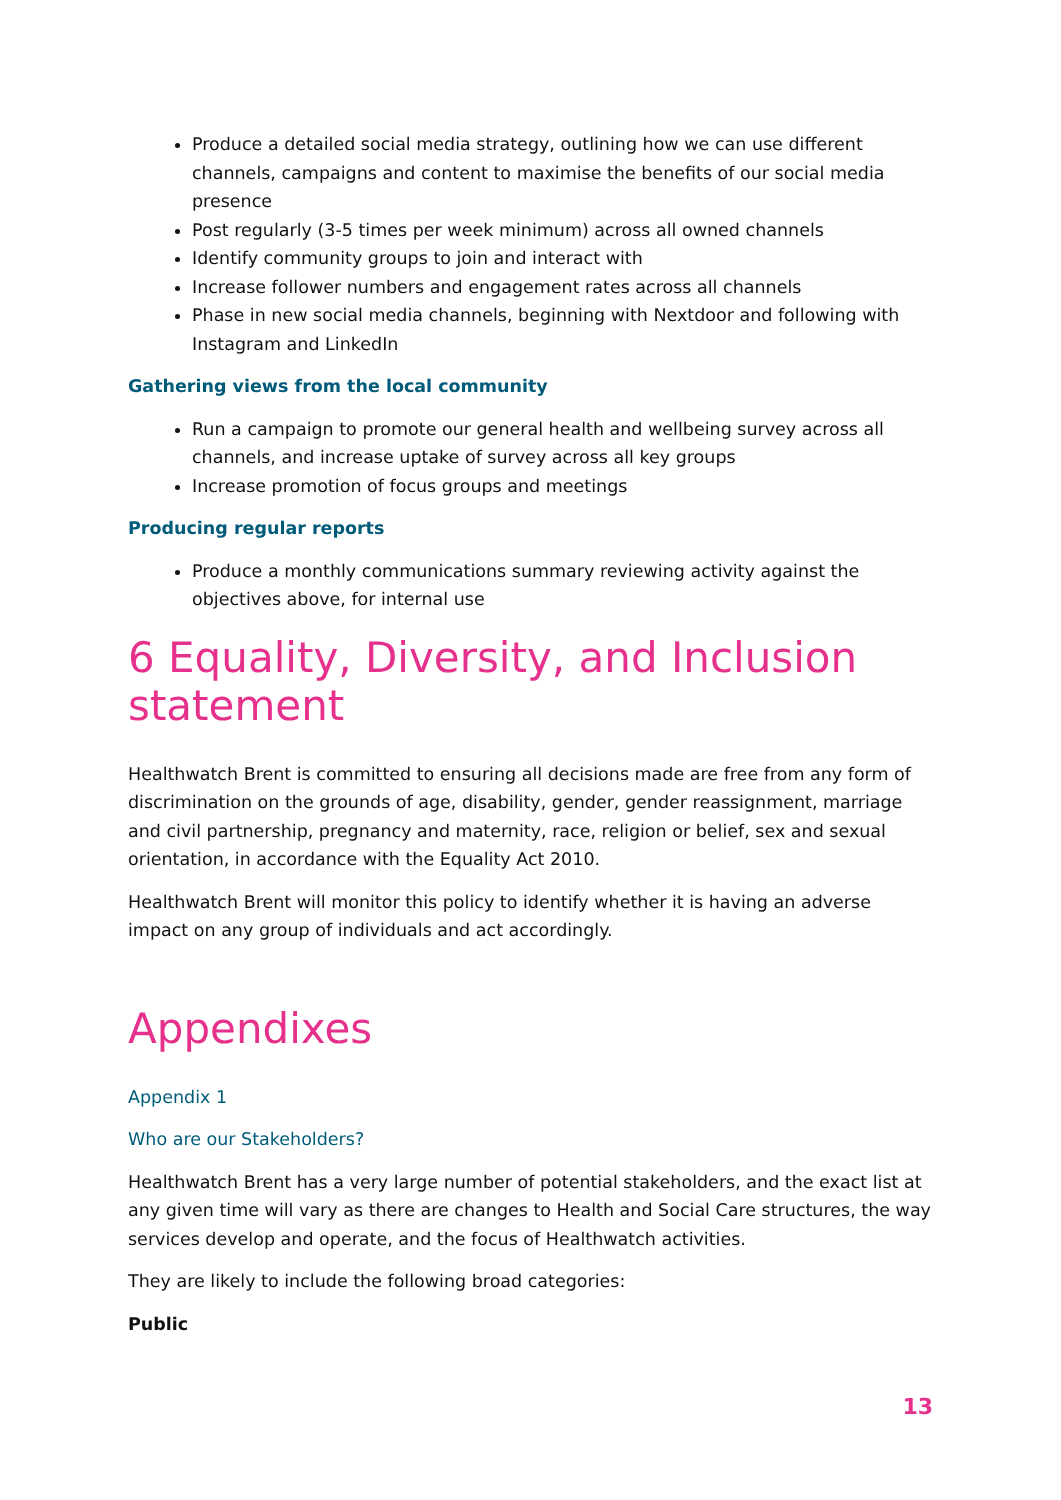Produce a detailed social media strategy, outlining how we can use different channels, campaigns and content to maximise the benefits of our social media presence
Post regularly (3-5 times per week minimum) across all owned channels
Identify community groups to join and interact with
Increase follower numbers and engagement rates across all channels
Phase in new social media channels, beginning with Nextdoor and following with Instagram and LinkedIn
Gathering views from the local community
Run a campaign to promote our general health and wellbeing survey across all channels, and increase uptake of survey across all key groups
Increase promotion of focus groups and meetings
Producing regular reports
Produce a monthly communications summary reviewing activity against the objectives above, for internal use
6 Equality, Diversity, and Inclusion statement
Healthwatch Brent is committed to ensuring all decisions made are free from any form of discrimination on the grounds of age, disability, gender, gender reassignment, marriage and civil partnership, pregnancy and maternity, race, religion or belief, sex and sexual orientation, in accordance with the Equality Act 2010.
Healthwatch Brent will monitor this policy to identify whether it is having an adverse impact on any group of individuals and act accordingly.
Appendixes
Appendix 1
Who are our Stakeholders?
Healthwatch Brent has a very large number of potential stakeholders, and the exact list at any given time will vary as there are changes to Health and Social Care structures, the way services develop and operate, and the focus of Healthwatch activities.
They are likely to include the following broad categories:
Public
13